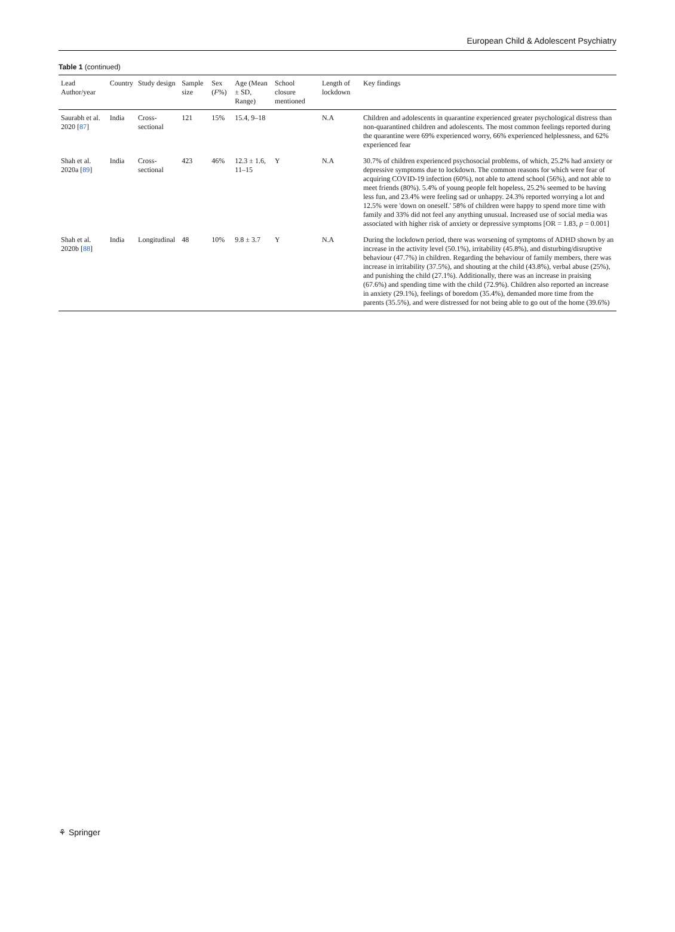European Child & Adolescent Psychiatry
Table 1 (continued)
| Lead Author/year | Country | Study design | Sample size | Sex ( F %) | Age (Mean ± SD, Range) | School closure mentioned | Length of lockdown | Key findings |
| --- | --- | --- | --- | --- | --- | --- | --- | --- |
| Saurabh et al. 2020 [ 87 ] | India | Cross-sectional | 121 | 15% | 15.4, 9–18 | | N.A | Children and adolescents in quarantine experienced greater psychological distress than non-quarantined children and adolescents. The most common feelings reported during the quarantine were 69% experienced worry, 66% experienced helplessness, and 62% experienced fear |
| Shah et al. 2020a [ 89 ] | India | Cross-sectional | 423 | 46% | 12.3 ± 1.6, 11–15 | Y | N.A | 30.7% of children experienced psychosocial problems, of which, 25.2% had anxiety or depressive symptoms due to lockdown. The common reasons for which were fear of acquiring COVID-19 infection (60%), not able to attend school (56%), and not able to meet friends (80%). 5.4% of young people felt hopeless, 25.2% seemed to be having less fun, and 23.4% were feeling sad or unhappy. 24.3% reported worrying a lot and 12.5% were 'down on oneself.' 58% of children were happy to spend more time with family and 33% did not feel any anything unusual. Increased use of social media was associated with higher risk of anxiety or depressive symptoms [OR = 1.83, p = 0.001] |
| Shah et al. 2020b [ 88 ] | India | Longitudinal | 48 | 10% | 9.8 ± 3.7 | Y | N.A | During the lockdown period, there was worsening of symptoms of ADHD shown by an increase in the activity level (50.1%), irritability (45.8%), and disturbing/disruptive behaviour (47.7%) in children. Regarding the behaviour of family members, there was increase in irritability (37.5%), and shouting at the child (43.8%), verbal abuse (25%), and punishing the child (27.1%). Additionally, there was an increase in praising (67.6%) and spending time with the child (72.9%). Children also reported an increase in anxiety (29.1%), feelings of boredom (35.4%), demanded more time from the parents (35.5%), and were distressed for not being able to go out of the home (39.6%) |
⚘ Springer